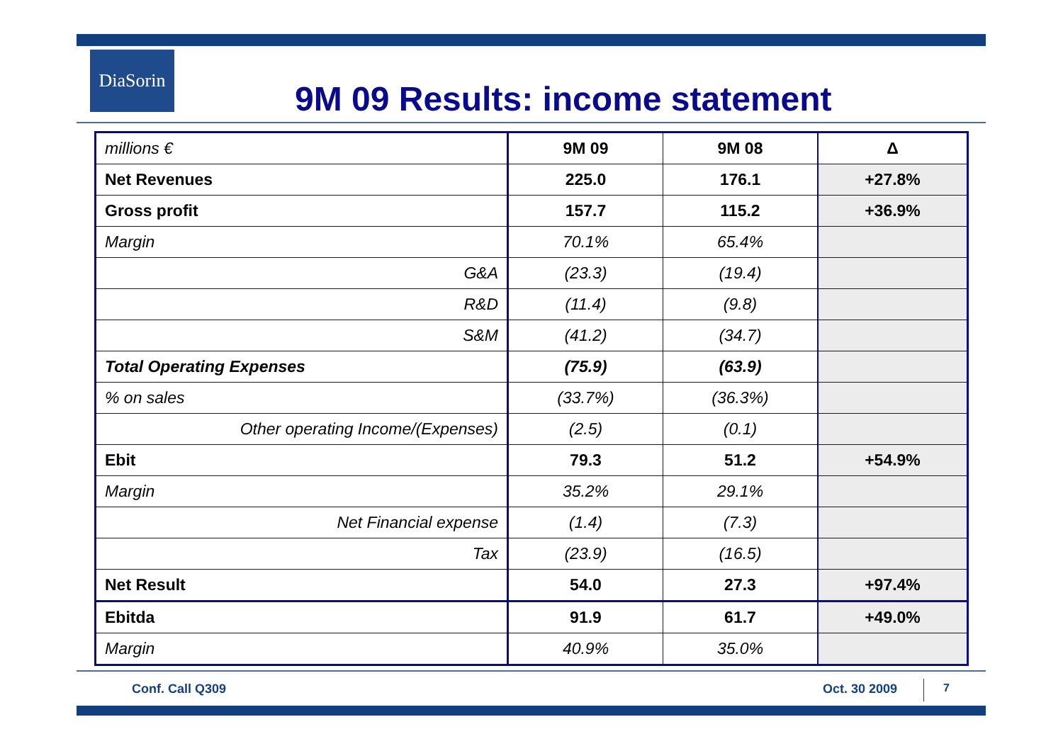DiaSorin
9M 09 Results: income statement
| millions € | 9M 09 | 9M 08 | Δ |
| --- | --- | --- | --- |
| Net Revenues | 225.0 | 176.1 | +27.8% |
| Gross profit | 157.7 | 115.2 | +36.9% |
| Margin | 70.1% | 65.4% | |
| G&A | (23.3) | (19.4) | |
| R&D | (11.4) | (9.8) | |
| S&M | (41.2) | (34.7) | |
| Total Operating Expenses | (75.9) | (63.9) | |
| % on sales | (33.7%) | (36.3%) | |
| Other operating Income/(Expenses) | (2.5) | (0.1) | |
| Ebit | 79.3 | 51.2 | +54.9% |
| Margin | 35.2% | 29.1% | |
| Net Financial expense | (1.4) | (7.3) | |
| Tax | (23.9) | (16.5) | |
| Net Result | 54.0 | 27.3 | +97.4% |
| Ebitda | 91.9 | 61.7 | +49.0% |
| Margin | 40.9% | 35.0% | |
Conf. Call Q309 Oct. 30 2009 7